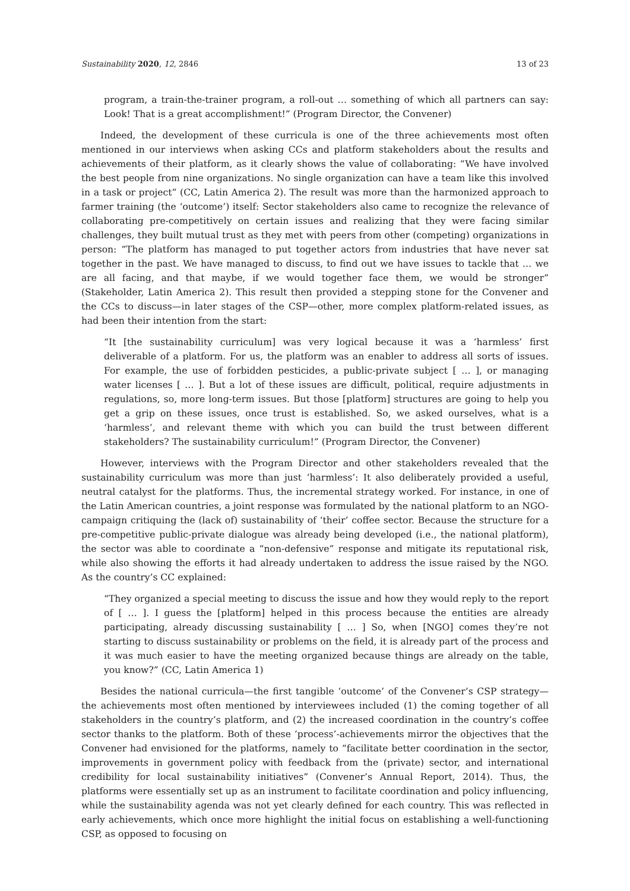Sustainability 2020, 12, 2846 13 of 23
program, a train-the-trainer program, a roll-out … something of which all partners can say: Look! That is a great accomplishment!” (Program Director, the Convener)
Indeed, the development of these curricula is one of the three achievements most often mentioned in our interviews when asking CCs and platform stakeholders about the results and achievements of their platform, as it clearly shows the value of collaborating: “We have involved the best people from nine organizations. No single organization can have a team like this involved in a task or project” (CC, Latin America 2). The result was more than the harmonized approach to farmer training (the ‘outcome’) itself: Sector stakeholders also came to recognize the relevance of collaborating pre-competitively on certain issues and realizing that they were facing similar challenges, they built mutual trust as they met with peers from other (competing) organizations in person: “The platform has managed to put together actors from industries that have never sat together in the past. We have managed to discuss, to find out we have issues to tackle that … we are all facing, and that maybe, if we would together face them, we would be stronger” (Stakeholder, Latin America 2). This result then provided a stepping stone for the Convener and the CCs to discuss—in later stages of the CSP—other, more complex platform-related issues, as had been their intention from the start:
“It [the sustainability curriculum] was very logical because it was a ‘harmless’ first deliverable of a platform. For us, the platform was an enabler to address all sorts of issues. For example, the use of forbidden pesticides, a public-private subject [ … ], or managing water licenses [ … ]. But a lot of these issues are difficult, political, require adjustments in regulations, so, more long-term issues. But those [platform] structures are going to help you get a grip on these issues, once trust is established. So, we asked ourselves, what is a ‘harmless’, and relevant theme with which you can build the trust between different stakeholders? The sustainability curriculum!” (Program Director, the Convener)
However, interviews with the Program Director and other stakeholders revealed that the sustainability curriculum was more than just ‘harmless’: It also deliberately provided a useful, neutral catalyst for the platforms. Thus, the incremental strategy worked. For instance, in one of the Latin American countries, a joint response was formulated by the national platform to an NGO-campaign critiquing the (lack of) sustainability of ‘their’ coffee sector. Because the structure for a pre-competitive public-private dialogue was already being developed (i.e., the national platform), the sector was able to coordinate a “non-defensive” response and mitigate its reputational risk, while also showing the efforts it had already undertaken to address the issue raised by the NGO. As the country’s CC explained:
“They organized a special meeting to discuss the issue and how they would reply to the report of [ … ]. I guess the [platform] helped in this process because the entities are already participating, already discussing sustainability [ … ] So, when [NGO] comes they’re not starting to discuss sustainability or problems on the field, it is already part of the process and it was much easier to have the meeting organized because things are already on the table, you know?” (CC, Latin America 1)
Besides the national curricula—the first tangible ‘outcome’ of the Convener’s CSP strategy—the achievements most often mentioned by interviewees included (1) the coming together of all stakeholders in the country’s platform, and (2) the increased coordination in the country’s coffee sector thanks to the platform. Both of these ‘process’-achievements mirror the objectives that the Convener had envisioned for the platforms, namely to “facilitate better coordination in the sector, improvements in government policy with feedback from the (private) sector, and international credibility for local sustainability initiatives” (Convener’s Annual Report, 2014). Thus, the platforms were essentially set up as an instrument to facilitate coordination and policy influencing, while the sustainability agenda was not yet clearly defined for each country. This was reflected in early achievements, which once more highlight the initial focus on establishing a well-functioning CSP, as opposed to focusing on